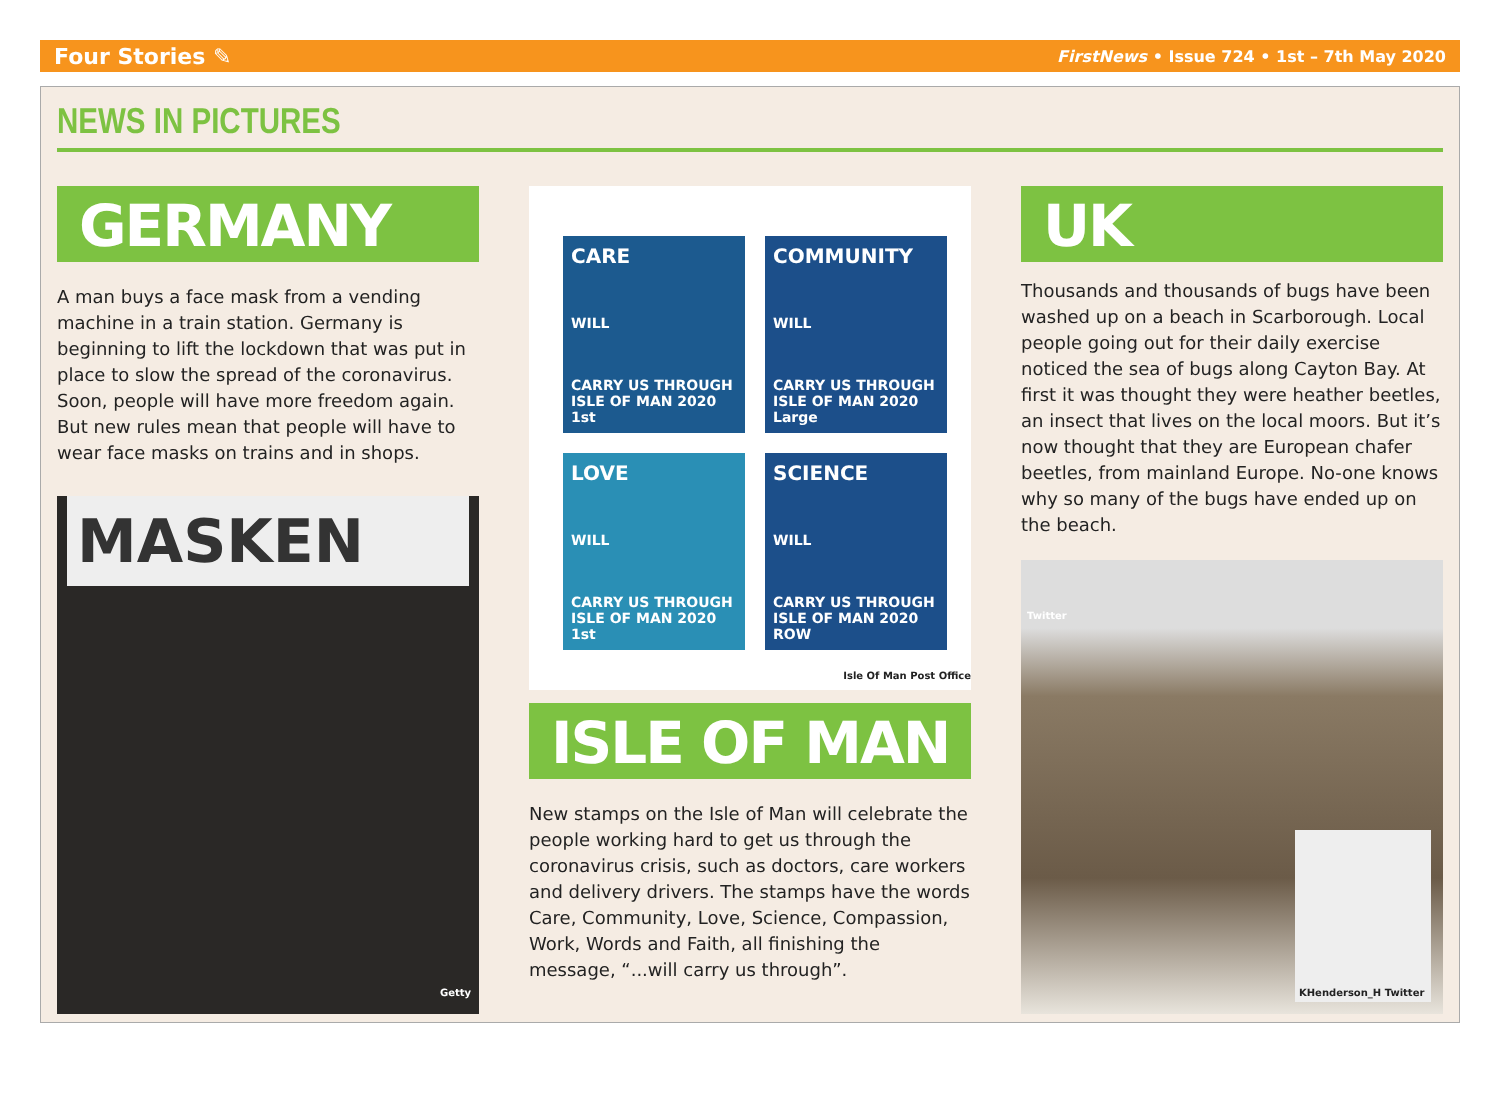Four Stories ✎ FirstNews • Issue 724 • 1st – 7th May 2020
NEWS IN PICTURES
GERMANY
A man buys a face mask from a vending machine in a train station. Germany is beginning to lift the lockdown that was put in place to slow the spread of the coronavirus. Soon, people will have more freedom again. But new rules mean that people will have to wear face masks on trains and in shops.
MASKEN
Getty
CARE
WILL
CARRY US THROUGH
ISLE OF MAN 2020 1st
COMMUNITY
WILL
CARRY US THROUGH
ISLE OF MAN 2020 Large
LOVE
WILL
CARRY US THROUGH
ISLE OF MAN 2020 1st
SCIENCE
WILL
CARRY US THROUGH
ISLE OF MAN 2020 ROW
Isle Of Man Post Office
ISLE OF MAN
New stamps on the Isle of Man will celebrate the people working hard to get us through the coronavirus crisis, such as doctors, care workers and delivery drivers. The stamps have the words Care, Community, Love, Science, Compassion, Work, Words and Faith, all finishing the message, “...will carry us through”.
UK
Thousands and thousands of bugs have been washed up on a beach in Scarborough. Local people going out for their daily exercise noticed the sea of bugs along Cayton Bay. At first it was thought they were heather beetles, an insect that lives on the local moors. But it’s now thought that they are European chafer beetles, from mainland Europe. No-one knows why so many of the bugs have ended up on the beach.
KHenderson_H Twitter
Twitter